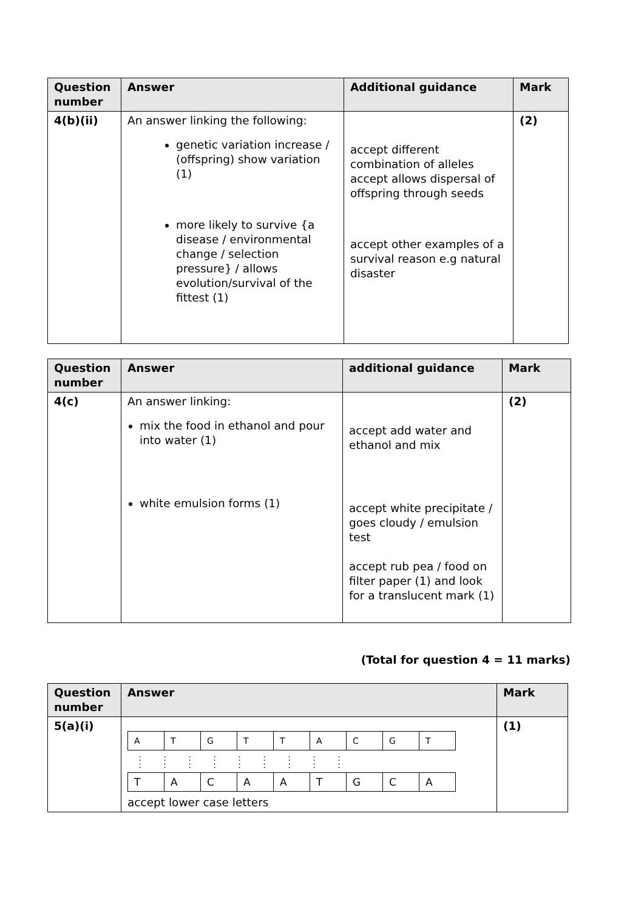| Question number | Answer | Additional guidance | Mark |
| --- | --- | --- | --- |
| 4(b)(ii) | An answer linking the following: genetic variation increase / (offspring) show variation (1) more likely to survive {a disease / environmental change / selection pressure} / allows evolution/survival of the fittest (1) | accept different combination of alleles accept allows dispersal of offspring through seeds accept other examples of a survival reason e.g natural disaster | (2) |
| Question number | Answer | additional guidance | Mark |
| --- | --- | --- | --- |
| 4(c) | An answer linking: mix the food in ethanol and pour into water (1) white emulsion forms (1) | accept add water and ethanol and mix accept white precipitate / goes cloudy / emulsion test accept rub pea / food on filter paper (1) and look for a translucent mark (1) | (2) |
(Total for question 4 = 11 marks)
| Question number | Answer | Mark |
| --- | --- | --- |
| 5(a)(i) | / A / T / G / T / T / A / C / G / T / : : : : : : : : : : : : : : : : : : / T / A / C / A / A / T / G / C / A / accept lower case letters | (1) |